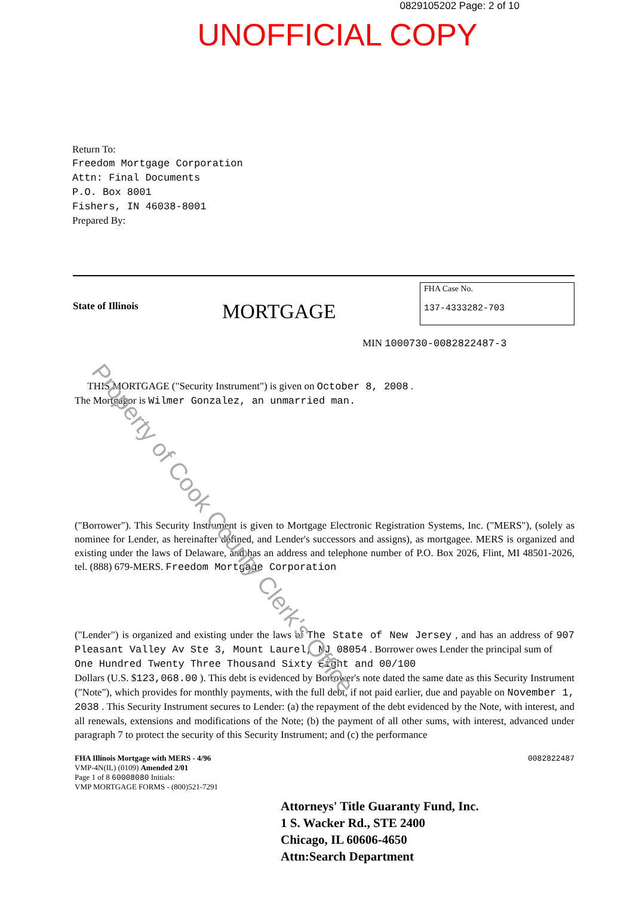0829105202 Page: 2 of 10
UNOFFICIAL COPY
Return To:
Freedom Mortgage Corporation
Attn: Final Documents
P.O. Box 8001
Fishers, IN 46038-8001
Prepared By:
State of Illinois
MORTGAGE
FHA Case No.
137-4333282-703
MIN 1000730-0082822487-3
THIS MORTGAGE ("Security Instrument") is given on October 8, 2008 .
The Mortgagor is Wilmer Gonzalez, an unmarried man.
("Borrower"). This Security Instrument is given to Mortgage Electronic Registration Systems, Inc. ("MERS"), (solely as nominee for Lender, as hereinafter defined, and Lender's successors and assigns), as mortgagee. MERS is organized and existing under the laws of Delaware, and has an address and telephone number of P.O. Box 2026, Flint, MI 48501-2026, tel. (888) 679-MERS. Freedom Mortgage Corporation
("Lender") is organized and existing under the laws of The State of New Jersey , and has an address of 907 Pleasant Valley Av Ste 3, Mount Laurel, NJ 08054 . Borrower owes Lender the principal sum of
One Hundred Twenty Three Thousand Sixty Eight and 00/100
Dollars (U.S. $123,068.00 ). This debt is evidenced by Borrower's note dated the same date as this Security Instrument ("Note"), which provides for monthly payments, with the full debt, if not paid earlier, due and payable on November 1, 2038 . This Security Instrument secures to Lender: (a) the repayment of the debt evidenced by the Note, with interest, and all renewals, extensions and modifications of the Note; (b) the payment of all other sums, with interest, advanced under paragraph 7 to protect the security of this Security Instrument; and (c) the performance
FHA Illinois Mortgage with MERS - 4/96
VMP-4N(IL) (0109) Amended 2/01
Page 1 of 8 60008080 Initials:
VMP MORTGAGE FORMS - (800)521-7291
0082822487
Attorneys' Title Guaranty Fund, Inc.
1 S. Wacker Rd., STE 2400
Chicago, IL 60606-4650
Attn:Search Department
Property of Cook County Clerk's Office